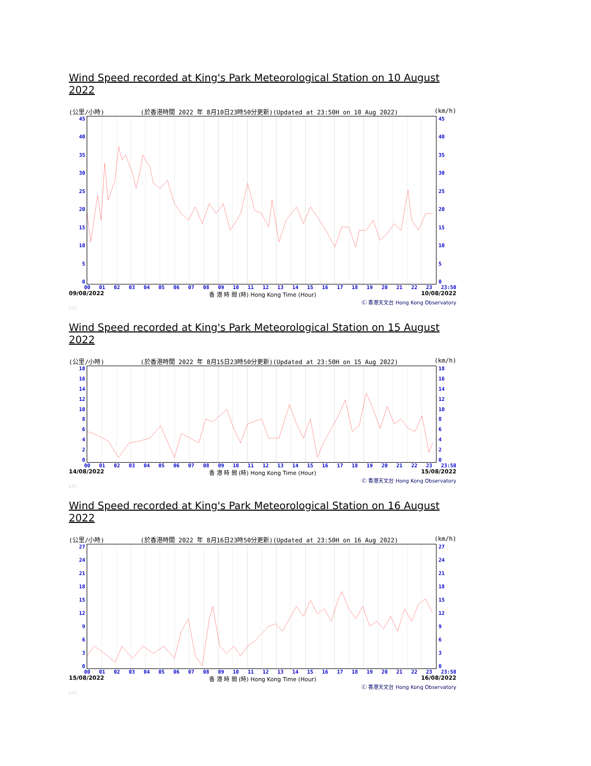Wind Speed recorded at King's Park Meteorological Station on 10 August 2022
(公里/小時) (於香港時間 2022 年 8月10日23時50分更新)(Updated at 23:50H on 10 Aug 2022) (km/h)
45
40
35
30
25
20
15
10
5
0
45
40
35
30
25
20
15
10
5
0
00 01 02 03 04 05 06 07 08 09 10 11 12 13 14 15 16 17 18 19 20 21 22 23 23:50
09/08/2022 香 港 時 間 (時) Hong Kong Time (Hour) 10/08/2022
Ⓒ 香港天文台 Hong Kong Observatory
KPC
Wind Speed recorded at King's Park Meteorological Station on 15 August 2022
(公里/小時) (於香港時間 2022 年 8月15日23時50分更新)(Updated at 23:50H on 15 Aug 2022) (km/h)
18
16
14
12
10
86420
18
16
14
12
10
86420
00 01 02 03 04 05 06 07 08 09 10 11 12 13 14 15 16 17 18 19 20 21 22 23 23:50
14/08/2022 香 港 時 間 (時) Hong Kong Time (Hour) 15/08/2022
Ⓒ 香港天文台 Hong Kong Observatory
KPC
Wind Speed recorded at King's Park Meteorological Station on 16 August 2022
(公里/小時) (於香港時間 2022 年 8月16日23時50分更新)(Updated at 23:50H on 16 Aug 2022) (km/h)
27
24
21
18
15
12
9630
27
24
21
18
15
12
9630
00 01 02 03 04 05 06 07 08 09 10 11 12 13 14 15 16 17 18 19 20 21 22 23 23:50
15/08/2022 香 港 時 間 (時) Hong Kong Time (Hour) 16/08/2022
Ⓒ 香港天文台 Hong Kong Observatory
KPC